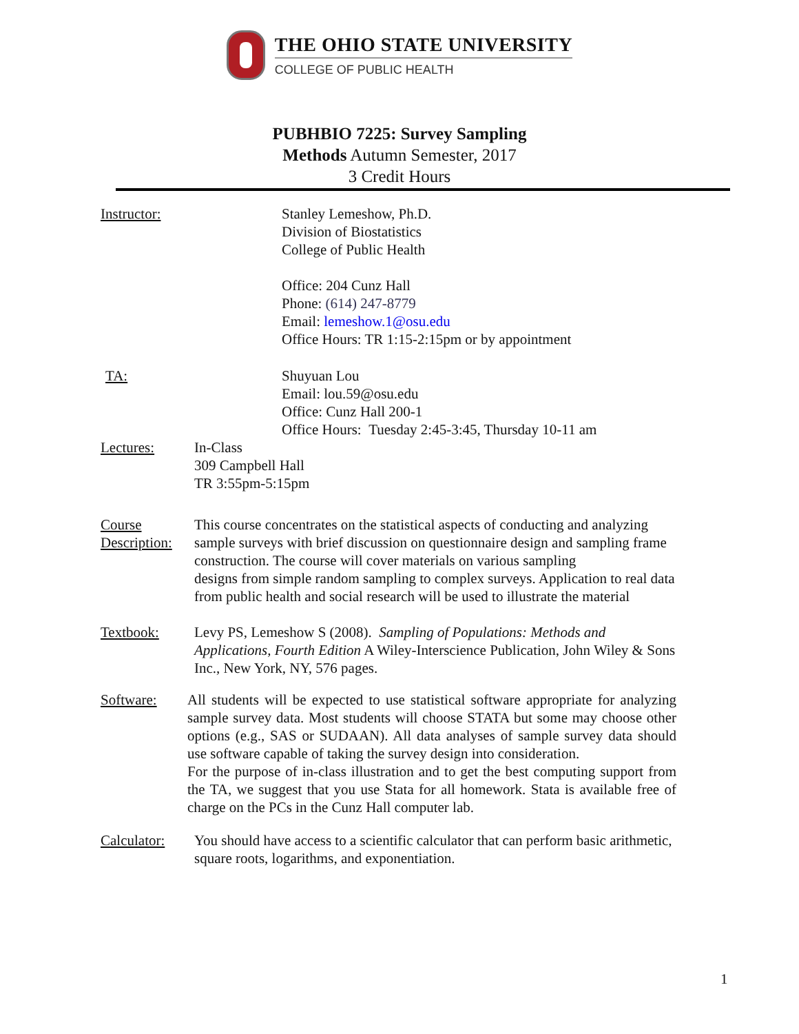THE OHIO STATE UNIVERSITY
COLLEGE OF PUBLIC HEALTH
PUBHBIO 7225: Survey Sampling
Methods Autumn Semester, 2017
3 Credit Hours
Instructor:
Stanley Lemeshow, Ph.D.
Division of Biostatistics
College of Public Health
Office: 204 Cunz Hall
Phone: (614) 247-8779
Email: lemeshow.1@osu.edu
Office Hours: TR 1:15-2:15pm or by appointment
TA: Shuyuan Lou
Email: lou.59@osu.edu
Office: Cunz Hall 200-1
Office Hours: Tuesday 2:45-3:45, Thursday 10-11 am
Lectures: In-Class
309 Campbell Hall
TR 3:55pm-5:15pm
Course Description:
This course concentrates on the statistical aspects of conducting and analyzing sample surveys with brief discussion on questionnaire design and sampling frame construction. The course will cover materials on various sampling
designs from simple random sampling to complex surveys. Application to real data from public health and social research will be used to illustrate the material
Textbook: Levy PS, Lemeshow S (2008). Sampling of Populations: Methods and Applications, Fourth Edition A Wiley-Interscience Publication, John Wiley & Sons Inc., New York, NY, 576 pages.
Software: All students will be expected to use statistical software appropriate for analyzing sample survey data. Most students will choose STATA but some may choose other options (e.g., SAS or SUDAAN). All data analyses of sample survey data should use software capable of taking the survey design into consideration.
For the purpose of in-class illustration and to get the best computing support from the TA, we suggest that you use Stata for all homework. Stata is available free of charge on the PCs in the Cunz Hall computer lab.
Calculator:
You should have access to a scientific calculator that can perform basic arithmetic, square roots, logarithms, and exponentiation.
1